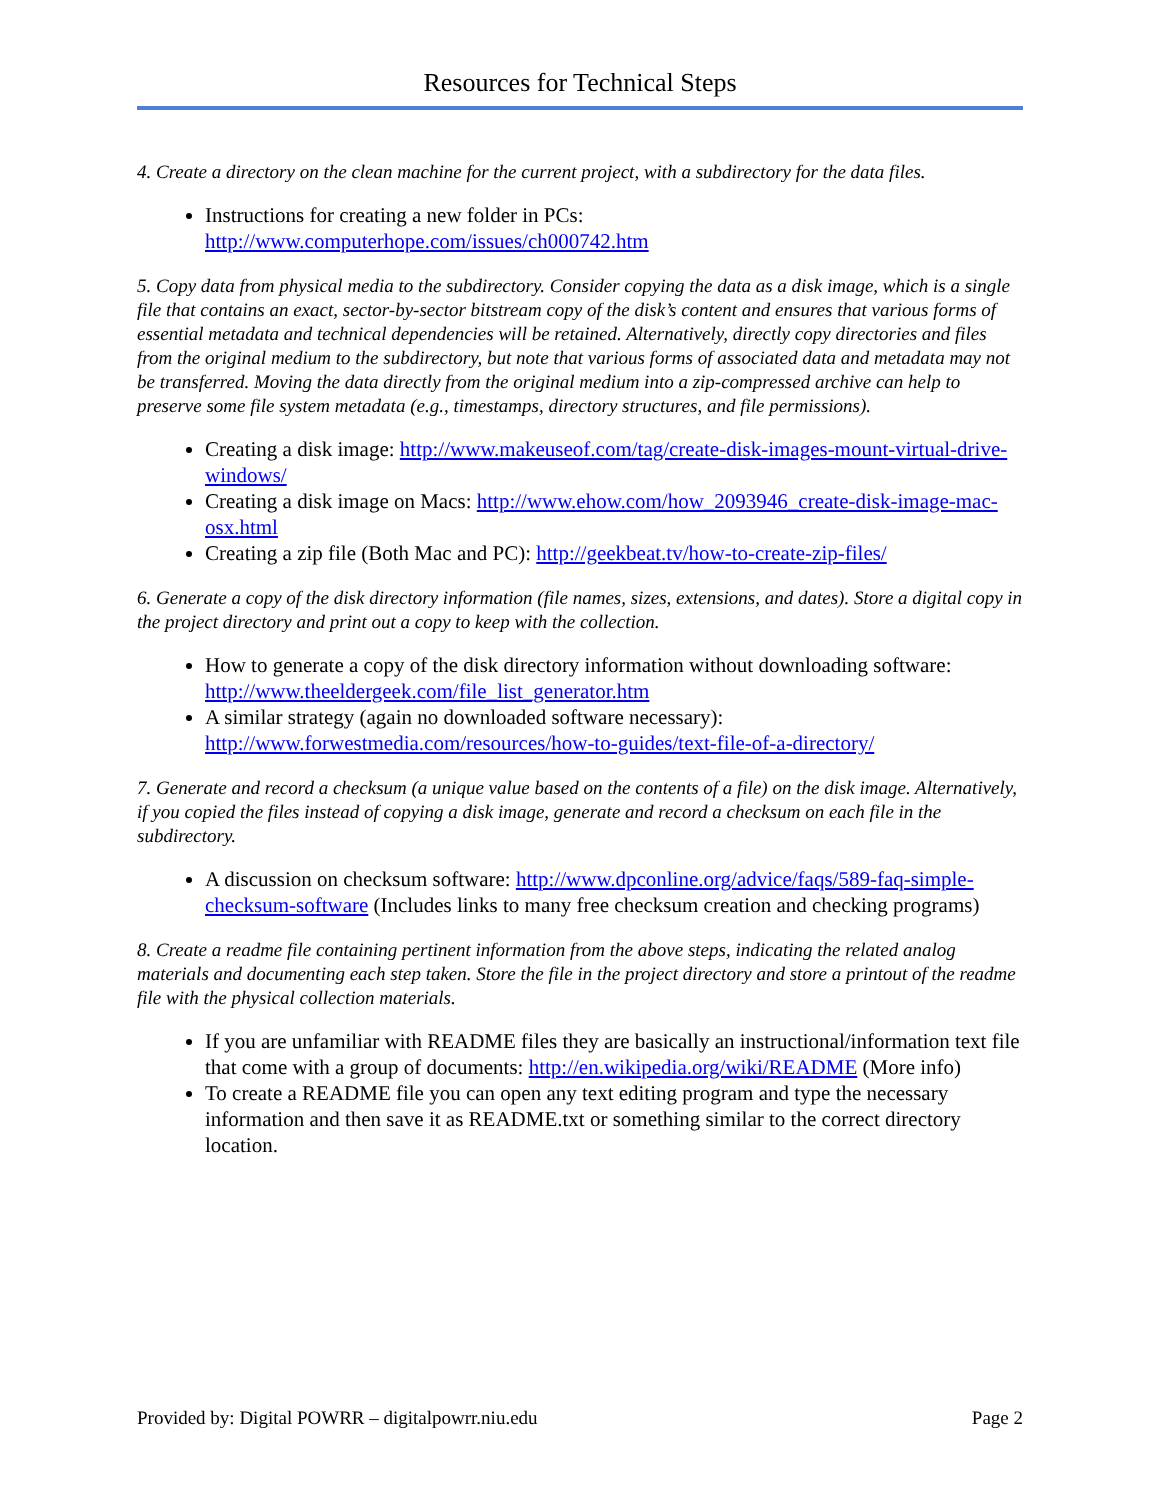Resources for Technical Steps
4. Create a directory on the clean machine for the current project, with a subdirectory for the data files.
Instructions for creating a new folder in PCs: http://www.computerhope.com/issues/ch000742.htm
5. Copy data from physical media to the subdirectory. Consider copying the data as a disk image, which is a single file that contains an exact, sector-by-sector bitstream copy of the disk’s content and ensures that various forms of essential metadata and technical dependencies will be retained. Alternatively, directly copy directories and files from the original medium to the subdirectory, but note that various forms of associated data and metadata may not be transferred. Moving the data directly from the original medium into a zip-compressed archive can help to preserve some file system metadata (e.g., timestamps, directory structures, and file permissions).
Creating a disk image: http://www.makeuseof.com/tag/create-disk-images-mount-virtual-drive-windows/
Creating a disk image on Macs: http://www.ehow.com/how_2093946_create-disk-image-mac-osx.html
Creating a zip file (Both Mac and PC): http://geekbeat.tv/how-to-create-zip-files/
6. Generate a copy of the disk directory information (file names, sizes, extensions, and dates). Store a digital copy in the project directory and print out a copy to keep with the collection.
How to generate a copy of the disk directory information without downloading software: http://www.theeldergeek.com/file_list_generator.htm
A similar strategy (again no downloaded software necessary): http://www.forwestmedia.com/resources/how-to-guides/text-file-of-a-directory/
7. Generate and record a checksum (a unique value based on the contents of a file) on the disk image. Alternatively, if you copied the files instead of copying a disk image, generate and record a checksum on each file in the subdirectory.
A discussion on checksum software: http://www.dpconline.org/advice/faqs/589-faq-simple-checksum-software (Includes links to many free checksum creation and checking programs)
8. Create a readme file containing pertinent information from the above steps, indicating the related analog materials and documenting each step taken. Store the file in the project directory and store a printout of the readme file with the physical collection materials.
If you are unfamiliar with README files they are basically an instructional/information text file that come with a group of documents: http://en.wikipedia.org/wiki/README (More info)
To create a README file you can open any text editing program and type the necessary information and then save it as README.txt or something similar to the correct directory location.
Provided by: Digital POWRR – digitalpowrr.niu.edu Page 2